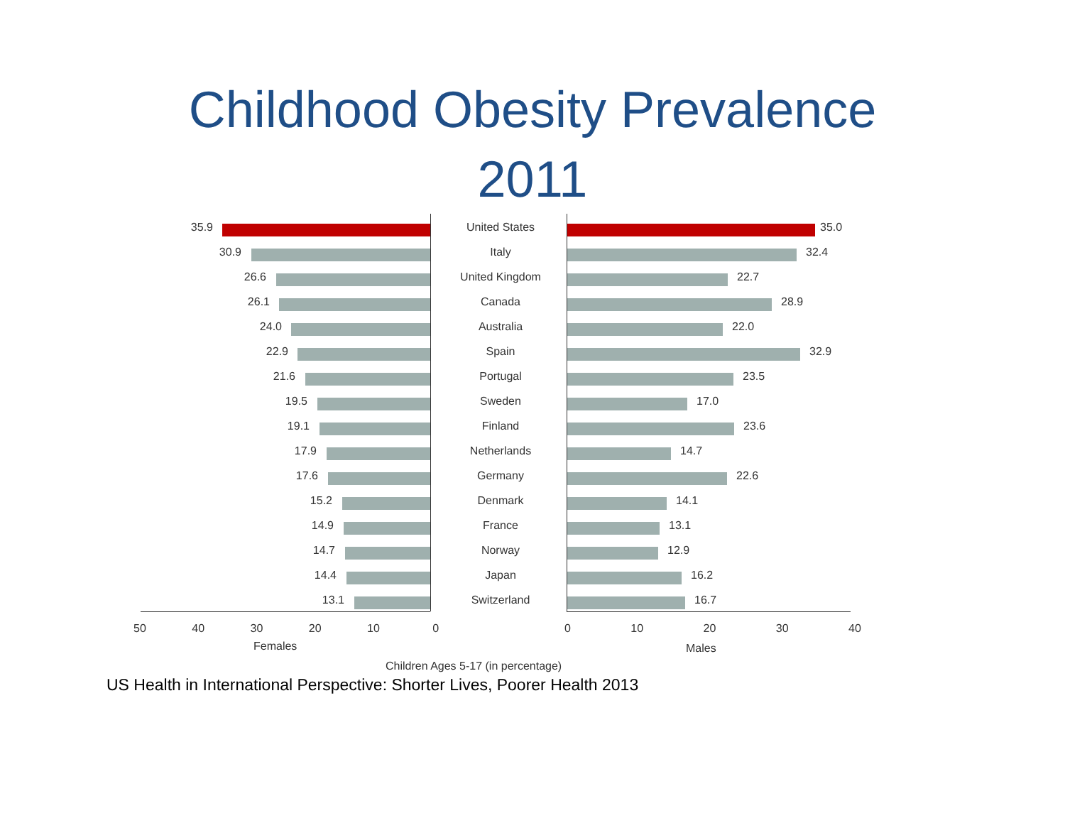Childhood Obesity Prevalence
2011
35.9 United States 35.0
30.9 Italy 32.4
26.6 United Kingdom 22.7
26.1 Canada 28.9
24.0 Australia 22.0
22.9 Spain 32.9
21.6 Portugal 23.5
19.5 Sweden 17.0
19.1 Finland 23.6
17.9 Netherlands 14.7
17.6 Germany 22.6
15.2 Denmark 14.1
14.9 France 13.1
14.7 Norway 12.9
14.4 Japan 16.2
13.1 Switzerland 16.7
50 40 30 20 10 0 0 10 20 30 40
Females Males
Children Ages 5-17 (in percentage)
US Health in International Perspective: Shorter Lives, Poorer Health 2013